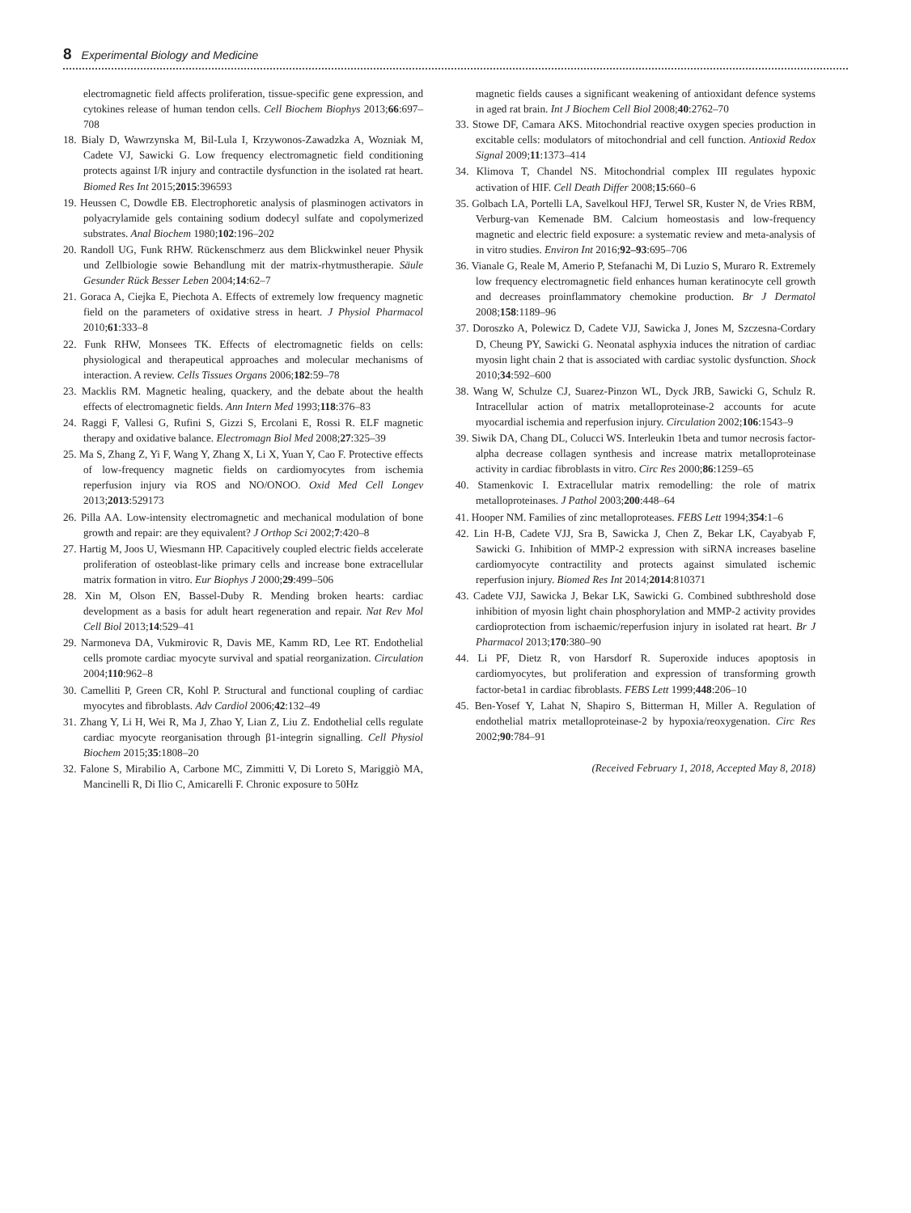8 Experimental Biology and Medicine
electromagnetic field affects proliferation, tissue-specific gene expression, and cytokines release of human tendon cells. Cell Biochem Biophys 2013;66:697–708
18. Bialy D, Wawrzynska M, Bil-Lula I, Krzywonos-Zawadzka A, Wozniak M, Cadete VJ, Sawicki G. Low frequency electromagnetic field conditioning protects against I/R injury and contractile dysfunction in the isolated rat heart. Biomed Res Int 2015;2015:396593
19. Heussen C, Dowdle EB. Electrophoretic analysis of plasminogen activators in polyacrylamide gels containing sodium dodecyl sulfate and copolymerized substrates. Anal Biochem 1980;102:196–202
20. Randoll UG, Funk RHW. Rückenschmerz aus dem Blickwinkel neuer Physik und Zellbiologie sowie Behandlung mit der matrix-rhytmustherapie. Säule Gesunder Rück Besser Leben 2004;14:62–7
21. Goraca A, Ciejka E, Piechota A. Effects of extremely low frequency magnetic field on the parameters of oxidative stress in heart. J Physiol Pharmacol 2010;61:333–8
22. Funk RHW, Monsees TK. Effects of electromagnetic fields on cells: physiological and therapeutical approaches and molecular mechanisms of interaction. A review. Cells Tissues Organs 2006;182:59–78
23. Macklis RM. Magnetic healing, quackery, and the debate about the health effects of electromagnetic fields. Ann Intern Med 1993;118:376–83
24. Raggi F, Vallesi G, Rufini S, Gizzi S, Ercolani E, Rossi R. ELF magnetic therapy and oxidative balance. Electromagn Biol Med 2008;27:325–39
25. Ma S, Zhang Z, Yi F, Wang Y, Zhang X, Li X, Yuan Y, Cao F. Protective effects of low-frequency magnetic fields on cardiomyocytes from ischemia reperfusion injury via ROS and NO/ONOO. Oxid Med Cell Longev 2013;2013:529173
26. Pilla AA. Low-intensity electromagnetic and mechanical modulation of bone growth and repair: are they equivalent? J Orthop Sci 2002;7:420–8
27. Hartig M, Joos U, Wiesmann HP. Capacitively coupled electric fields accelerate proliferation of osteoblast-like primary cells and increase bone extracellular matrix formation in vitro. Eur Biophys J 2000;29:499–506
28. Xin M, Olson EN, Bassel-Duby R. Mending broken hearts: cardiac development as a basis for adult heart regeneration and repair. Nat Rev Mol Cell Biol 2013;14:529–41
29. Narmoneva DA, Vukmirovic R, Davis ME, Kamm RD, Lee RT. Endothelial cells promote cardiac myocyte survival and spatial reorganization. Circulation 2004;110:962–8
30. Camelliti P, Green CR, Kohl P. Structural and functional coupling of cardiac myocytes and fibroblasts. Adv Cardiol 2006;42:132–49
31. Zhang Y, Li H, Wei R, Ma J, Zhao Y, Lian Z, Liu Z. Endothelial cells regulate cardiac myocyte reorganisation through β1-integrin signalling. Cell Physiol Biochem 2015;35:1808–20
32. Falone S, Mirabilio A, Carbone MC, Zimmitti V, Di Loreto S, Mariggiò MA, Mancinelli R, Di Ilio C, Amicarelli F. Chronic exposure to 50Hz
magnetic fields causes a significant weakening of antioxidant defence systems in aged rat brain. Int J Biochem Cell Biol 2008;40:2762–70
33. Stowe DF, Camara AKS. Mitochondrial reactive oxygen species production in excitable cells: modulators of mitochondrial and cell function. Antioxid Redox Signal 2009;11:1373–414
34. Klimova T, Chandel NS. Mitochondrial complex III regulates hypoxic activation of HIF. Cell Death Differ 2008;15:660–6
35. Golbach LA, Portelli LA, Savelkoul HFJ, Terwel SR, Kuster N, de Vries RBM, Verburg-van Kemenade BM. Calcium homeostasis and low-frequency magnetic and electric field exposure: a systematic review and meta-analysis of in vitro studies. Environ Int 2016;92–93:695–706
36. Vianale G, Reale M, Amerio P, Stefanachi M, Di Luzio S, Muraro R. Extremely low frequency electromagnetic field enhances human keratinocyte cell growth and decreases proinflammatory chemokine production. Br J Dermatol 2008;158:1189–96
37. Doroszko A, Polewicz D, Cadete VJJ, Sawicka J, Jones M, Szczesna-Cordary D, Cheung PY, Sawicki G. Neonatal asphyxia induces the nitration of cardiac myosin light chain 2 that is associated with cardiac systolic dysfunction. Shock 2010;34:592–600
38. Wang W, Schulze CJ, Suarez-Pinzon WL, Dyck JRB, Sawicki G, Schulz R. Intracellular action of matrix metalloproteinase-2 accounts for acute myocardial ischemia and reperfusion injury. Circulation 2002;106:1543–9
39. Siwik DA, Chang DL, Colucci WS. Interleukin 1beta and tumor necrosis factor-alpha decrease collagen synthesis and increase matrix metalloproteinase activity in cardiac fibroblasts in vitro. Circ Res 2000;86:1259–65
40. Stamenkovic I. Extracellular matrix remodelling: the role of matrix metalloproteinases. J Pathol 2003;200:448–64
41. Hooper NM. Families of zinc metalloproteases. FEBS Lett 1994;354:1–6
42. Lin H-B, Cadete VJJ, Sra B, Sawicka J, Chen Z, Bekar LK, Cayabyab F, Sawicki G. Inhibition of MMP-2 expression with siRNA increases baseline cardiomyocyte contractility and protects against simulated ischemic reperfusion injury. Biomed Res Int 2014;2014:810371
43. Cadete VJJ, Sawicka J, Bekar LK, Sawicki G. Combined subthreshold dose inhibition of myosin light chain phosphorylation and MMP-2 activity provides cardioprotection from ischaemic/reperfusion injury in isolated rat heart. Br J Pharmacol 2013;170:380–90
44. Li PF, Dietz R, von Harsdorf R. Superoxide induces apoptosis in cardiomyocytes, but proliferation and expression of transforming growth factor-beta1 in cardiac fibroblasts. FEBS Lett 1999;448:206–10
45. Ben-Yosef Y, Lahat N, Shapiro S, Bitterman H, Miller A. Regulation of endothelial matrix metalloproteinase-2 by hypoxia/reoxygenation. Circ Res 2002;90:784–91
(Received February 1, 2018, Accepted May 8, 2018)